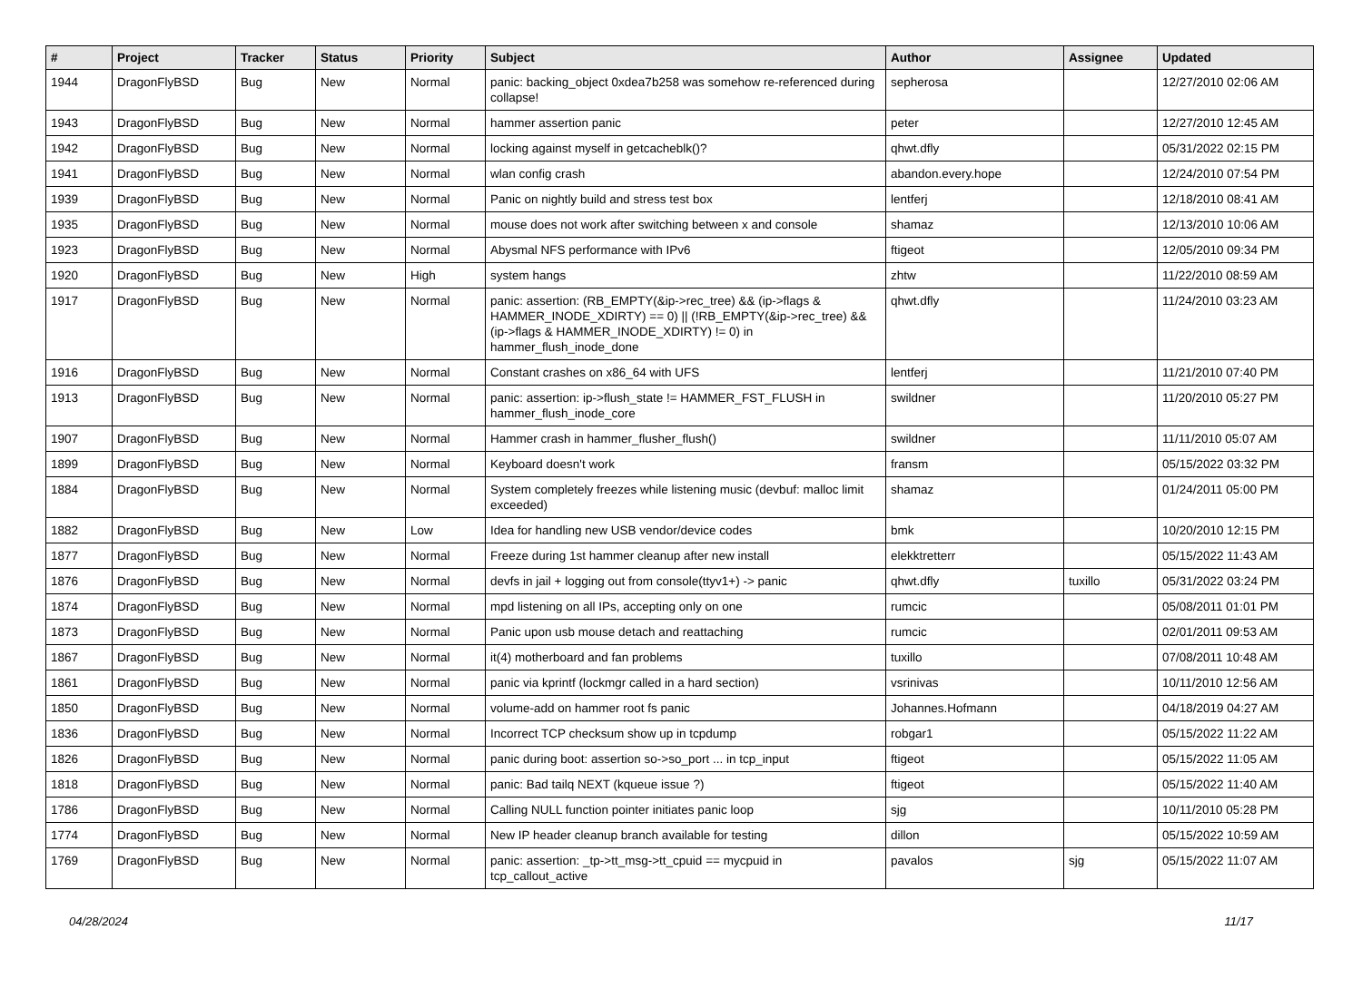| # | Project | Tracker | Status | Priority | Subject | Author | Assignee | Updated |
| --- | --- | --- | --- | --- | --- | --- | --- | --- |
| 1944 | DragonFlyBSD | Bug | New | Normal | panic: backing_object 0xdea7b258 was somehow re-referenced during collapse! | sepherosa | | 12/27/2010 02:06 AM |
| 1943 | DragonFlyBSD | Bug | New | Normal | hammer assertion panic | peter | | 12/27/2010 12:45 AM |
| 1942 | DragonFlyBSD | Bug | New | Normal | locking against myself in getcacheblk()? | qhwt.dfly | | 05/31/2022 02:15 PM |
| 1941 | DragonFlyBSD | Bug | New | Normal | wlan config crash | abandon.every.hope | | 12/24/2010 07:54 PM |
| 1939 | DragonFlyBSD | Bug | New | Normal | Panic on nightly build and stress test box | lentferj | | 12/18/2010 08:41 AM |
| 1935 | DragonFlyBSD | Bug | New | Normal | mouse does not work after switching between x and console | shamaz | | 12/13/2010 10:06 AM |
| 1923 | DragonFlyBSD | Bug | New | Normal | Abysmal NFS performance with IPv6 | ftigeot | | 12/05/2010 09:34 PM |
| 1920 | DragonFlyBSD | Bug | New | High | system hangs | zhtw | | 11/22/2010 08:59 AM |
| 1917 | DragonFlyBSD | Bug | New | Normal | panic: assertion: (RB_EMPTY(&ip->rec_tree) && (ip->flags & HAMMER_INODE_XDIRTY) == 0) // (!RB_EMPTY(&ip->rec_tree) && (ip->flags & HAMMER_INODE_XDIRTY) != 0) in hammer_flush_inode_done | qhwt.dfly | | 11/24/2010 03:23 AM |
| 1916 | DragonFlyBSD | Bug | New | Normal | Constant crashes on x86_64 with UFS | lentferj | | 11/21/2010 07:40 PM |
| 1913 | DragonFlyBSD | Bug | New | Normal | panic: assertion: ip->flush_state != HAMMER_FST_FLUSH in hammer_flush_inode_core | swildner | | 11/20/2010 05:27 PM |
| 1907 | DragonFlyBSD | Bug | New | Normal | Hammer crash in hammer_flusher_flush() | swildner | | 11/11/2010 05:07 AM |
| 1899 | DragonFlyBSD | Bug | New | Normal | Keyboard doesn't work | fransm | | 05/15/2022 03:32 PM |
| 1884 | DragonFlyBSD | Bug | New | Normal | System completely freezes while listening music (devbuf: malloc limit exceeded) | shamaz | | 01/24/2011 05:00 PM |
| 1882 | DragonFlyBSD | Bug | New | Low | Idea for handling new USB vendor/device codes | bmk | | 10/20/2010 12:15 PM |
| 1877 | DragonFlyBSD | Bug | New | Normal | Freeze during 1st hammer cleanup after new install | elekktretterr | | 05/15/2022 11:43 AM |
| 1876 | DragonFlyBSD | Bug | New | Normal | devfs in jail + logging out from console(ttyv1+) -> panic | qhwt.dfly | tuxillo | 05/31/2022 03:24 PM |
| 1874 | DragonFlyBSD | Bug | New | Normal | mpd listening on all IPs, accepting only on one | rumcic | | 05/08/2011 01:01 PM |
| 1873 | DragonFlyBSD | Bug | New | Normal | Panic upon usb mouse detach and reattaching | rumcic | | 02/01/2011 09:53 AM |
| 1867 | DragonFlyBSD | Bug | New | Normal | it(4) motherboard and fan problems | tuxillo | | 07/08/2011 10:48 AM |
| 1861 | DragonFlyBSD | Bug | New | Normal | panic via kprintf (lockmgr called in a hard section) | vsrinivas | | 10/11/2010 12:56 AM |
| 1850 | DragonFlyBSD | Bug | New | Normal | volume-add on hammer root fs panic | Johannes.Hofmann | | 04/18/2019 04:27 AM |
| 1836 | DragonFlyBSD | Bug | New | Normal | Incorrect TCP checksum show up in tcpdump | robgar1 | | 05/15/2022 11:22 AM |
| 1826 | DragonFlyBSD | Bug | New | Normal | panic during boot: assertion so->so_port ... in tcp_input | ftigeot | | 05/15/2022 11:05 AM |
| 1818 | DragonFlyBSD | Bug | New | Normal | panic: Bad tailq NEXT (kqueue issue ?) | ftigeot | | 05/15/2022 11:40 AM |
| 1786 | DragonFlyBSD | Bug | New | Normal | Calling NULL function pointer initiates panic loop | sjg | | 10/11/2010 05:28 PM |
| 1774 | DragonFlyBSD | Bug | New | Normal | New IP header cleanup branch available for testing | dillon | | 05/15/2022 10:59 AM |
| 1769 | DragonFlyBSD | Bug | New | Normal | panic: assertion: _tp->tt_msg->tt_cpuid == mycpuid in tcp_callout_active | pavalos | sjg | 05/15/2022 11:07 AM |
04/28/2024 11/17